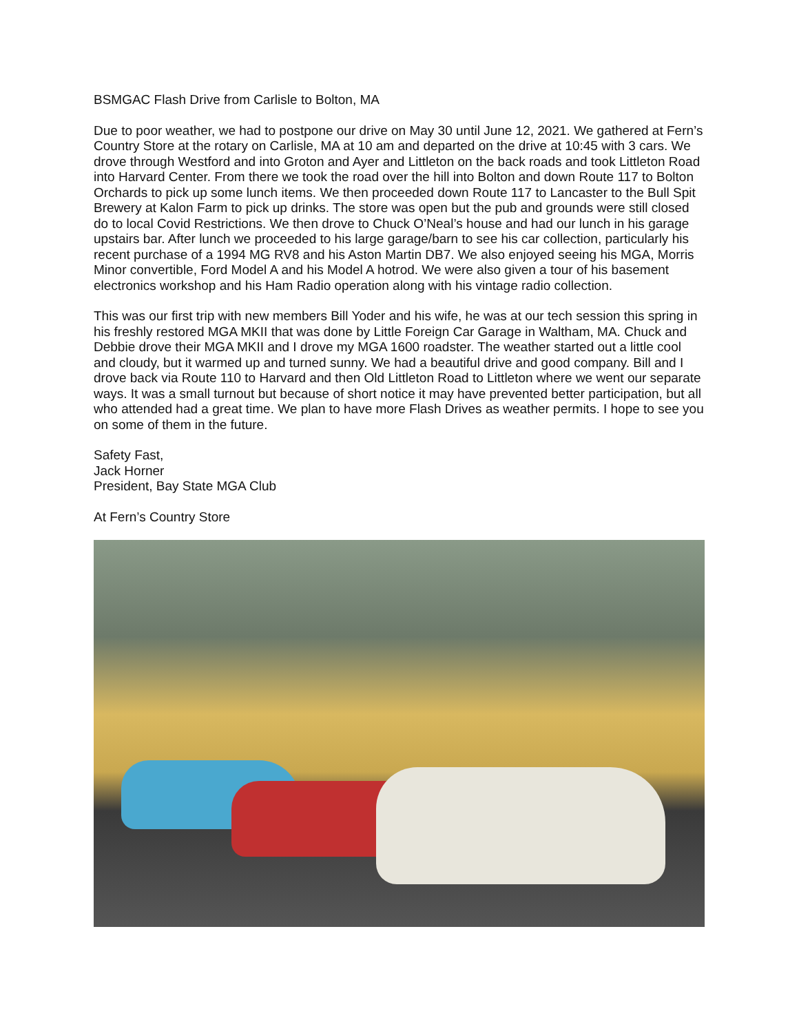BSMGAC Flash Drive from Carlisle to Bolton, MA
Due to poor weather, we had to postpone our drive on May 30 until June 12, 2021. We gathered at Fern’s Country Store at the rotary on Carlisle, MA at 10 am and departed on the drive at 10:45 with 3 cars. We drove through Westford and into Groton and Ayer and Littleton on the back roads and took Littleton Road into Harvard Center. From there we took the road over the hill into Bolton and down Route 117 to Bolton Orchards to pick up some lunch items. We then proceeded down Route 117 to Lancaster to the Bull Spit Brewery at Kalon Farm to pick up drinks. The store was open but the pub and grounds were still closed do to local Covid Restrictions. We then drove to Chuck O’Neal’s house and had our lunch in his garage upstairs bar. After lunch we proceeded to his large garage/barn to see his car collection, particularly his recent purchase of a 1994 MG RV8 and his Aston Martin DB7. We also enjoyed seeing his MGA, Morris Minor convertible, Ford Model A and his Model A hotrod. We were also given a tour of his basement electronics workshop and his Ham Radio operation along with his vintage radio collection.
This was our first trip with new members Bill Yoder and his wife, he was at our tech session this spring in his freshly restored MGA MKII that was done by Little Foreign Car Garage in Waltham, MA. Chuck and Debbie drove their MGA MKII and I drove my MGA 1600 roadster. The weather started out a little cool and cloudy, but it warmed up and turned sunny. We had a beautiful drive and good company. Bill and I drove back via Route 110 to Harvard and then Old Littleton Road to Littleton where we went our separate ways. It was a small turnout but because of short notice it may have prevented better participation, but all who attended had a great time. We plan to have more Flash Drives as weather permits. I hope to see you on some of them in the future.
Safety Fast,
Jack Horner
President, Bay State MGA Club
At Fern’s Country Store